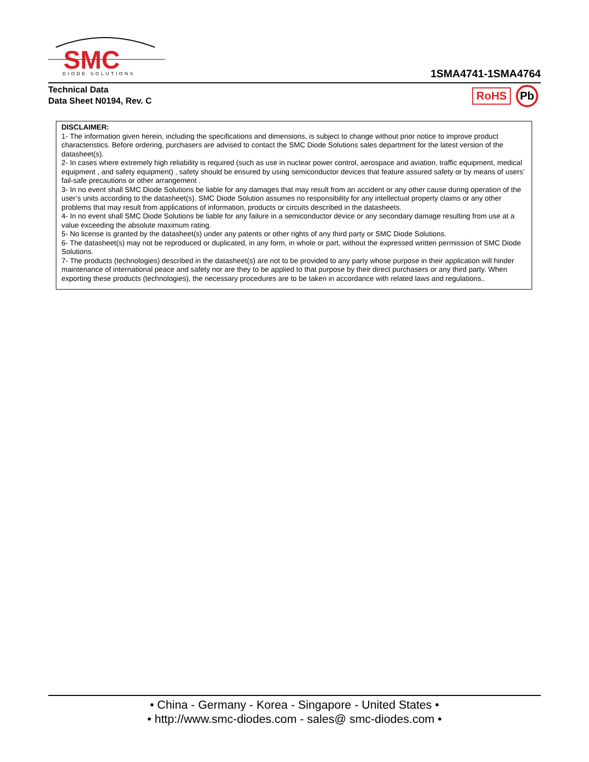SMC
DIODE SOLUTIONS
1SMA4741-1SMA4764
Technical Data
Data Sheet N0194, Rev. C
RoHS Pb
DISCLAIMER:
1- The information given herein, including the specifications and dimensions, is subject to change without prior notice to improve product characteristics. Before ordering, purchasers are advised to contact the SMC Diode Solutions sales department for the latest version of the datasheet(s).
2- In cases where extremely high reliability is required (such as use in nuclear power control, aerospace and aviation, traffic equipment, medical equipment , and safety equipment) , safety should be ensured by using semiconductor devices that feature assured safety or by means of users’ fail-safe precautions or other arrangement .
3- In no event shall SMC Diode Solutions be liable for any damages that may result from an accident or any other cause during operation of the user’s units according to the datasheet(s). SMC Diode Solution assumes no responsibility for any intellectual property claims or any other problems that may result from applications of information, products or circuits described in the datasheets.
4- In no event shall SMC Diode Solutions be liable for any failure in a semiconductor device or any secondary damage resulting from use at a value exceeding the absolute maximum rating.
5- No license is granted by the datasheet(s) under any patents or other rights of any third party or SMC Diode Solutions.
6- The datasheet(s) may not be reproduced or duplicated, in any form, in whole or part, without the expressed written permission of SMC Diode Solutions.
7- The products (technologies) described in the datasheet(s) are not to be provided to any party whose purpose in their application will hinder maintenance of international peace and safety nor are they to be applied to that purpose by their direct purchasers or any third party. When exporting these products (technologies), the necessary procedures are to be taken in accordance with related laws and regulations..
• China - Germany - Korea - Singapore - United States •
• http://www.smc-diodes.com - sales@ smc-diodes.com •